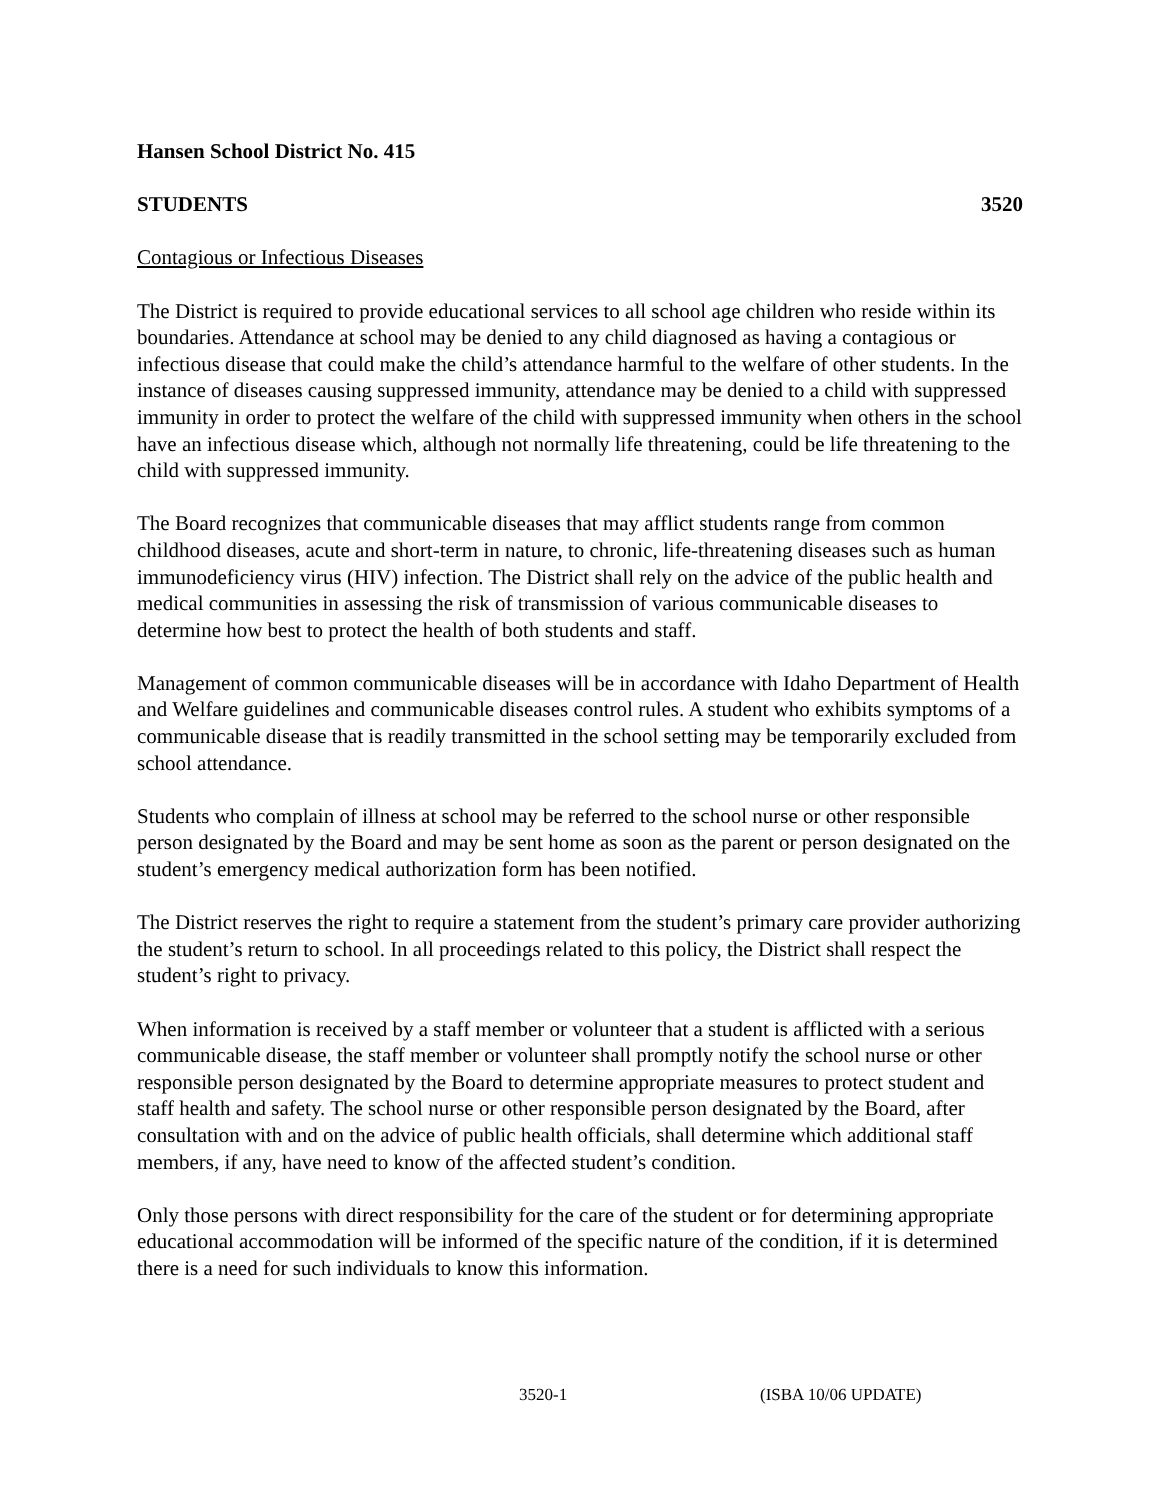Hansen School District No. 415
STUDENTS 3520
Contagious or Infectious Diseases
The District is required to provide educational services to all school age children who reside within its boundaries. Attendance at school may be denied to any child diagnosed as having a contagious or infectious disease that could make the child’s attendance harmful to the welfare of other students. In the instance of diseases causing suppressed immunity, attendance may be denied to a child with suppressed immunity in order to protect the welfare of the child with suppressed immunity when others in the school have an infectious disease which, although not normally life threatening, could be life threatening to the child with suppressed immunity.
The Board recognizes that communicable diseases that may afflict students range from common childhood diseases, acute and short-term in nature, to chronic, life-threatening diseases such as human immunodeficiency virus (HIV) infection. The District shall rely on the advice of the public health and medical communities in assessing the risk of transmission of various communicable diseases to determine how best to protect the health of both students and staff.
Management of common communicable diseases will be in accordance with Idaho Department of Health and Welfare guidelines and communicable diseases control rules. A student who exhibits symptoms of a communicable disease that is readily transmitted in the school setting may be temporarily excluded from school attendance.
Students who complain of illness at school may be referred to the school nurse or other responsible person designated by the Board and may be sent home as soon as the parent or person designated on the student’s emergency medical authorization form has been notified.
The District reserves the right to require a statement from the student’s primary care provider authorizing the student’s return to school. In all proceedings related to this policy, the District shall respect the student’s right to privacy.
When information is received by a staff member or volunteer that a student is afflicted with a serious communicable disease, the staff member or volunteer shall promptly notify the school nurse or other responsible person designated by the Board to determine appropriate measures to protect student and staff health and safety. The school nurse or other responsible person designated by the Board, after consultation with and on the advice of public health officials, shall determine which additional staff members, if any, have need to know of the affected student’s condition.
Only those persons with direct responsibility for the care of the student or for determining appropriate educational accommodation will be informed of the specific nature of the condition, if it is determined there is a need for such individuals to know this information.
3520-1 (ISBA 10/06 UPDATE)